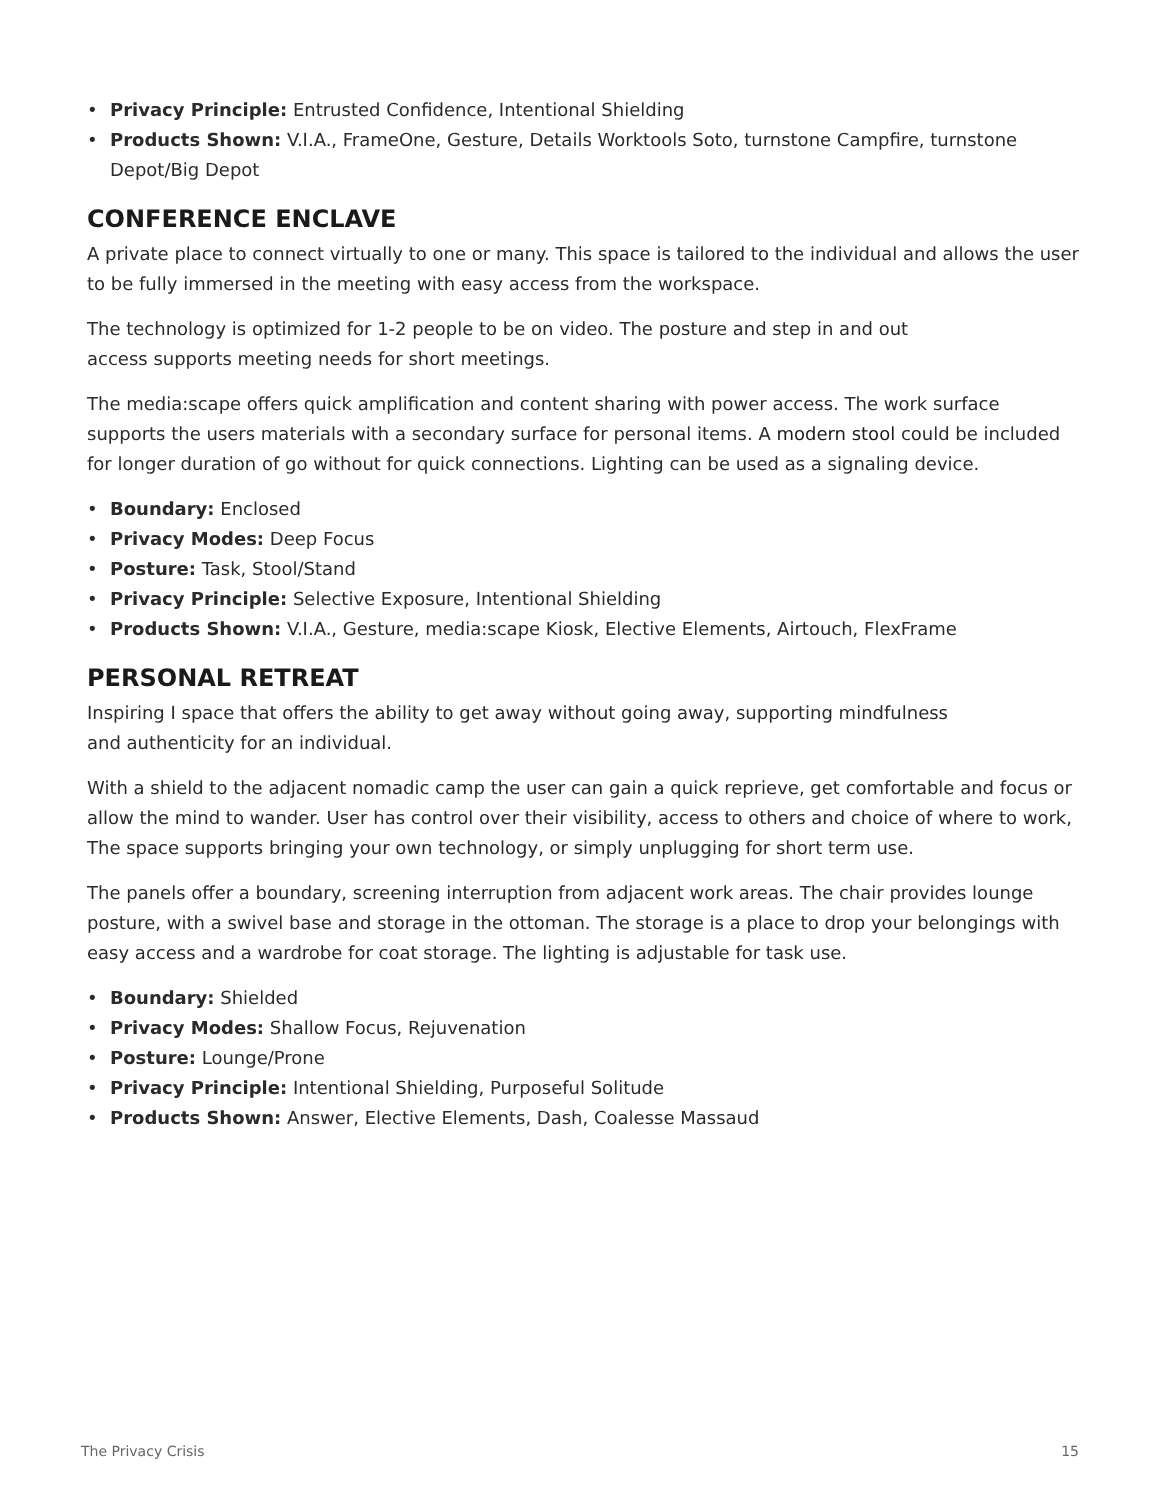• Privacy Principle: Entrusted Confidence, Intentional Shielding
• Products Shown: V.I.A., FrameOne, Gesture, Details Worktools Soto, turnstone Campfire, turnstone Depot/Big Depot
CONFERENCE ENCLAVE
A private place to connect virtually to one or many. This space is tailored to the individual and allows the user to be fully immersed in the meeting with easy access from the workspace.
The technology is optimized for 1-2 people to be on video. The posture and step in and out
access supports meeting needs for short meetings.
The media:scape offers quick amplification and content sharing with power access. The work surface supports the users materials with a secondary surface for personal items. A modern stool could be included for longer duration of go without for quick connections. Lighting can be used as a signaling device.
• Boundary: Enclosed
• Privacy Modes: Deep Focus
• Posture: Task, Stool/Stand
• Privacy Principle: Selective Exposure, Intentional Shielding
• Products Shown: V.I.A., Gesture, media:scape Kiosk, Elective Elements, Airtouch, FlexFrame
PERSONAL RETREAT
Inspiring I space that offers the ability to get away without going away, supporting mindfulness
and authenticity for an individual.
With a shield to the adjacent nomadic camp the user can gain a quick reprieve, get comfortable and focus or allow the mind to wander. User has control over their visibility, access to others and choice of where to work, The space supports bringing your own technology, or simply unplugging for short term use.
The panels offer a boundary, screening interruption from adjacent work areas. The chair provides lounge posture, with a swivel base and storage in the ottoman. The storage is a place to drop your belongings with easy access and a wardrobe for coat storage. The lighting is adjustable for task use.
• Boundary: Shielded
• Privacy Modes: Shallow Focus, Rejuvenation
• Posture: Lounge/Prone
• Privacy Principle: Intentional Shielding, Purposeful Solitude
• Products Shown: Answer, Elective Elements, Dash, Coalesse Massaud
The Privacy Crisis 15